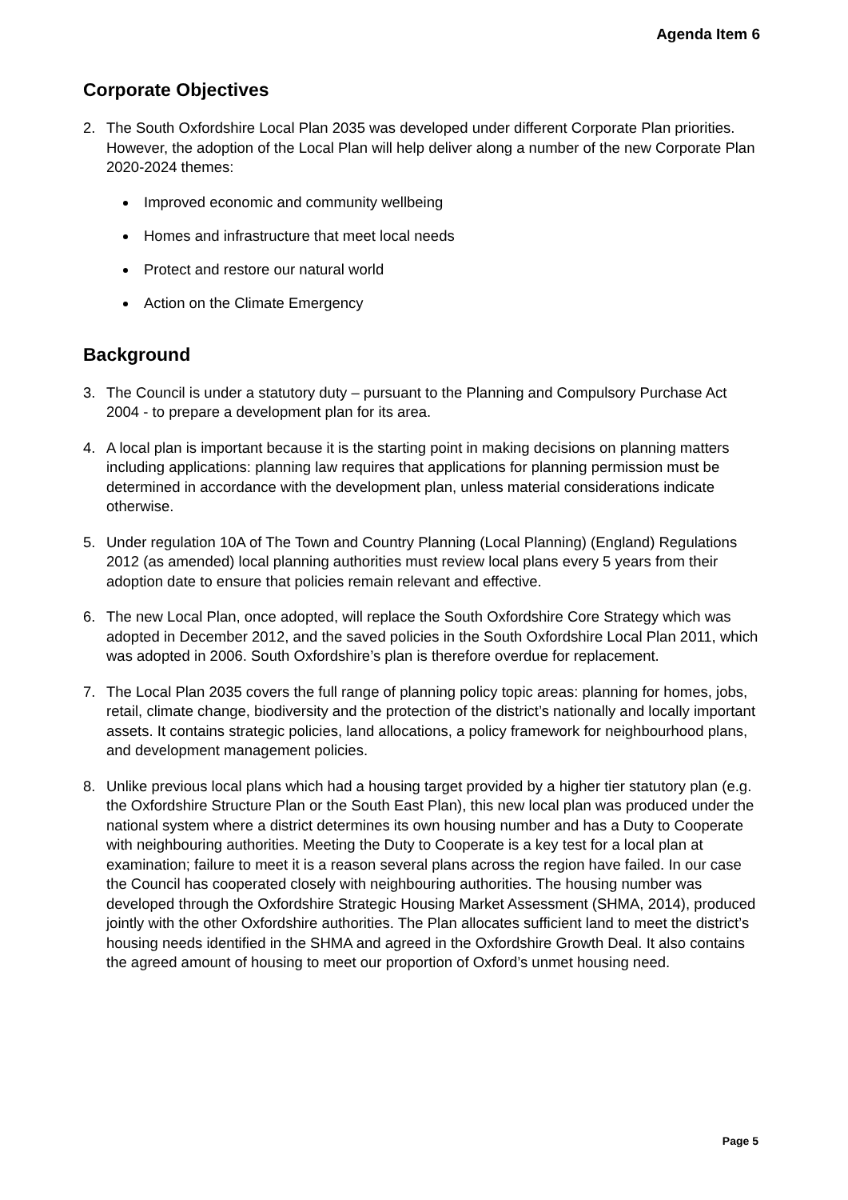Agenda Item 6
Corporate Objectives
2. The South Oxfordshire Local Plan 2035 was developed under different Corporate Plan priorities. However, the adoption of the Local Plan will help deliver along a number of the new Corporate Plan 2020-2024 themes:
Improved economic and community wellbeing
Homes and infrastructure that meet local needs
Protect and restore our natural world
Action on the Climate Emergency
Background
3. The Council is under a statutory duty – pursuant to the Planning and Compulsory Purchase Act 2004 - to prepare a development plan for its area.
4. A local plan is important because it is the starting point in making decisions on planning matters including applications: planning law requires that applications for planning permission must be determined in accordance with the development plan, unless material considerations indicate otherwise.
5. Under regulation 10A of The Town and Country Planning (Local Planning) (England) Regulations 2012 (as amended) local planning authorities must review local plans every 5 years from their adoption date to ensure that policies remain relevant and effective.
6. The new Local Plan, once adopted, will replace the South Oxfordshire Core Strategy which was adopted in December 2012, and the saved policies in the South Oxfordshire Local Plan 2011, which was adopted in 2006. South Oxfordshire’s plan is therefore overdue for replacement.
7. The Local Plan 2035 covers the full range of planning policy topic areas: planning for homes, jobs, retail, climate change, biodiversity and the protection of the district’s nationally and locally important assets. It contains strategic policies, land allocations, a policy framework for neighbourhood plans, and development management policies.
8. Unlike previous local plans which had a housing target provided by a higher tier statutory plan (e.g. the Oxfordshire Structure Plan or the South East Plan), this new local plan was produced under the national system where a district determines its own housing number and has a Duty to Cooperate with neighbouring authorities. Meeting the Duty to Cooperate is a key test for a local plan at examination; failure to meet it is a reason several plans across the region have failed. In our case the Council has cooperated closely with neighbouring authorities. The housing number was developed through the Oxfordshire Strategic Housing Market Assessment (SHMA, 2014), produced jointly with the other Oxfordshire authorities. The Plan allocates sufficient land to meet the district’s housing needs identified in the SHMA and agreed in the Oxfordshire Growth Deal. It also contains the agreed amount of housing to meet our proportion of Oxford’s unmet housing need.
Page 5